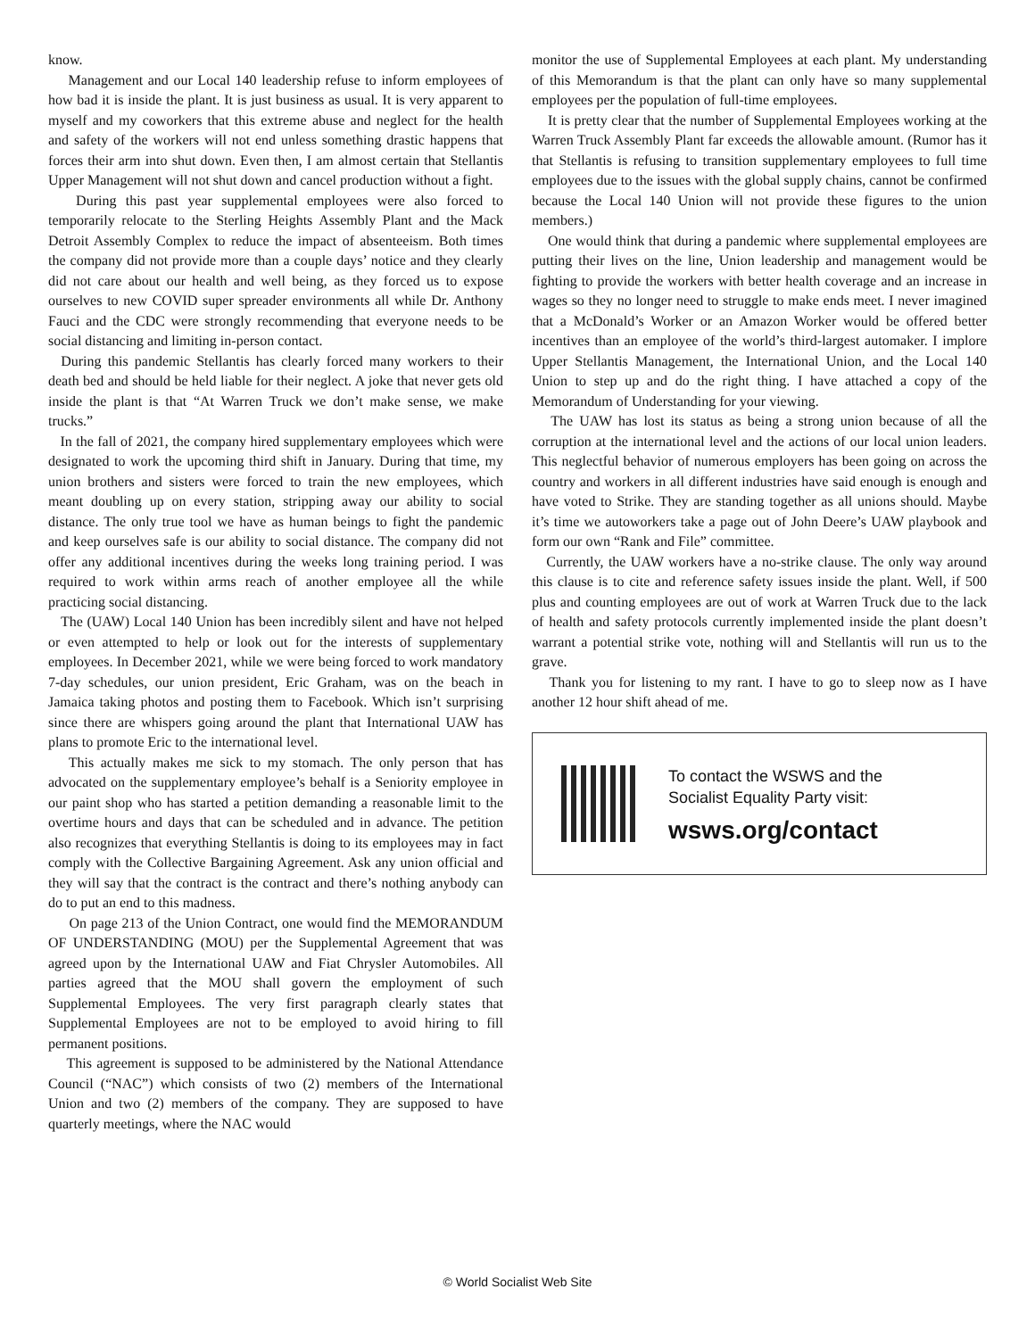know.
Management and our Local 140 leadership refuse to inform employees of how bad it is inside the plant. It is just business as usual. It is very apparent to myself and my coworkers that this extreme abuse and neglect for the health and safety of the workers will not end unless something drastic happens that forces their arm into shut down. Even then, I am almost certain that Stellantis Upper Management will not shut down and cancel production without a fight.
During this past year supplemental employees were also forced to temporarily relocate to the Sterling Heights Assembly Plant and the Mack Detroit Assembly Complex to reduce the impact of absenteeism. Both times the company did not provide more than a couple days’ notice and they clearly did not care about our health and well being, as they forced us to expose ourselves to new COVID super spreader environments all while Dr. Anthony Fauci and the CDC were strongly recommending that everyone needs to be social distancing and limiting in-person contact.
During this pandemic Stellantis has clearly forced many workers to their death bed and should be held liable for their neglect. A joke that never gets old inside the plant is that “At Warren Truck we don’t make sense, we make trucks.”
In the fall of 2021, the company hired supplementary employees which were designated to work the upcoming third shift in January. During that time, my union brothers and sisters were forced to train the new employees, which meant doubling up on every station, stripping away our ability to social distance. The only true tool we have as human beings to fight the pandemic and keep ourselves safe is our ability to social distance. The company did not offer any additional incentives during the weeks long training period. I was required to work within arms reach of another employee all the while practicing social distancing.
The (UAW) Local 140 Union has been incredibly silent and have not helped or even attempted to help or look out for the interests of supplementary employees. In December 2021, while we were being forced to work mandatory 7-day schedules, our union president, Eric Graham, was on the beach in Jamaica taking photos and posting them to Facebook. Which isn’t surprising since there are whispers going around the plant that International UAW has plans to promote Eric to the international level.
This actually makes me sick to my stomach. The only person that has advocated on the supplementary employee’s behalf is a Seniority employee in our paint shop who has started a petition demanding a reasonable limit to the overtime hours and days that can be scheduled and in advance. The petition also recognizes that everything Stellantis is doing to its employees may in fact comply with the Collective Bargaining Agreement. Ask any union official and they will say that the contract is the contract and there’s nothing anybody can do to put an end to this madness.
On page 213 of the Union Contract, one would find the MEMORANDUM OF UNDERSTANDING (MOU) per the Supplemental Agreement that was agreed upon by the International UAW and Fiat Chrysler Automobiles. All parties agreed that the MOU shall govern the employment of such Supplemental Employees. The very first paragraph clearly states that Supplemental Employees are not to be employed to avoid hiring to fill permanent positions.
This agreement is supposed to be administered by the National Attendance Council (“NAC”) which consists of two (2) members of the International Union and two (2) members of the company. They are supposed to have quarterly meetings, where the NAC would
monitor the use of Supplemental Employees at each plant. My understanding of this Memorandum is that the plant can only have so many supplemental employees per the population of full-time employees.
It is pretty clear that the number of Supplemental Employees working at the Warren Truck Assembly Plant far exceeds the allowable amount. (Rumor has it that Stellantis is refusing to transition supplementary employees to full time employees due to the issues with the global supply chains, cannot be confirmed because the Local 140 Union will not provide these figures to the union members.)
One would think that during a pandemic where supplemental employees are putting their lives on the line, Union leadership and management would be fighting to provide the workers with better health coverage and an increase in wages so they no longer need to struggle to make ends meet. I never imagined that a McDonald’s Worker or an Amazon Worker would be offered better incentives than an employee of the world’s third-largest automaker. I implore Upper Stellantis Management, the International Union, and the Local 140 Union to step up and do the right thing. I have attached a copy of the Memorandum of Understanding for your viewing.
The UAW has lost its status as being a strong union because of all the corruption at the international level and the actions of our local union leaders. This neglectful behavior of numerous employers has been going on across the country and workers in all different industries have said enough is enough and have voted to Strike. They are standing together as all unions should. Maybe it’s time we autoworkers take a page out of John Deere’s UAW playbook and form our own “Rank and File” committee.
Currently, the UAW workers have a no-strike clause. The only way around this clause is to cite and reference safety issues inside the plant. Well, if 500 plus and counting employees are out of work at Warren Truck due to the lack of health and safety protocols currently implemented inside the plant doesn’t warrant a potential strike vote, nothing will and Stellantis will run us to the grave.
Thank you for listening to my rant. I have to go to sleep now as I have another 12 hour shift ahead of me.
To contact the WSWS and the
Socialist Equality Party visit:
wsws.org/contact
© World Socialist Web Site